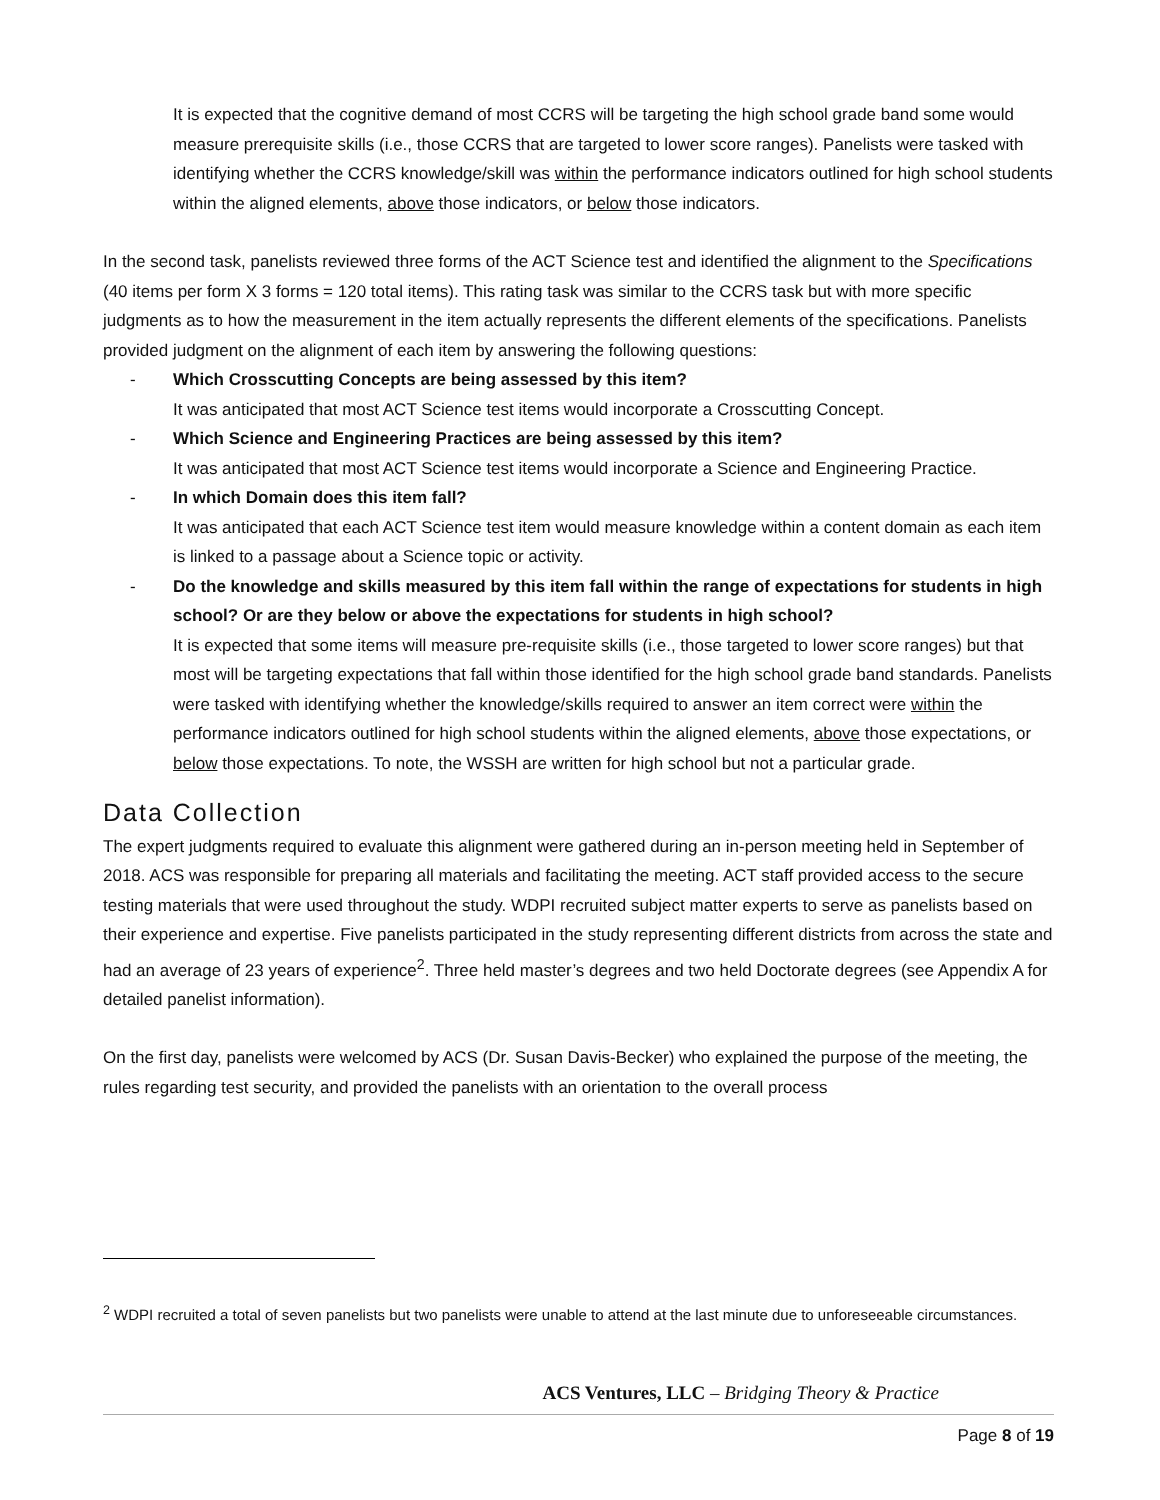It is expected that the cognitive demand of most CCRS will be targeting the high school grade band some would measure prerequisite skills (i.e., those CCRS that are targeted to lower score ranges). Panelists were tasked with identifying whether the CCRS knowledge/skill was within the performance indicators outlined for high school students within the aligned elements, above those indicators, or below those indicators.
In the second task, panelists reviewed three forms of the ACT Science test and identified the alignment to the Specifications (40 items per form X 3 forms = 120 total items). This rating task was similar to the CCRS task but with more specific judgments as to how the measurement in the item actually represents the different elements of the specifications. Panelists provided judgment on the alignment of each item by answering the following questions:
- Which Crosscutting Concepts are being assessed by this item?
It was anticipated that most ACT Science test items would incorporate a Crosscutting Concept.
- Which Science and Engineering Practices are being assessed by this item?
It was anticipated that most ACT Science test items would incorporate a Science and Engineering Practice.
- In which Domain does this item fall?
It was anticipated that each ACT Science test item would measure knowledge within a content domain as each item is linked to a passage about a Science topic or activity.
- Do the knowledge and skills measured by this item fall within the range of expectations for students in high school? Or are they below or above the expectations for students in high school?
It is expected that some items will measure pre-requisite skills (i.e., those targeted to lower score ranges) but that most will be targeting expectations that fall within those identified for the high school grade band standards. Panelists were tasked with identifying whether the knowledge/skills required to answer an item correct were within the performance indicators outlined for high school students within the aligned elements, above those expectations, or below those expectations. To note, the WSSH are written for high school but not a particular grade.
Data Collection
The expert judgments required to evaluate this alignment were gathered during an in-person meeting held in September of 2018. ACS was responsible for preparing all materials and facilitating the meeting. ACT staff provided access to the secure testing materials that were used throughout the study. WDPI recruited subject matter experts to serve as panelists based on their experience and expertise. Five panelists participated in the study representing different districts from across the state and had an average of 23 years of experience<sup>2</sup>. Three held master’s degrees and two held Doctorate degrees (see Appendix A for detailed panelist information).
On the first day, panelists were welcomed by ACS (Dr. Susan Davis-Becker) who explained the purpose of the meeting, the rules regarding test security, and provided the panelists with an orientation to the overall process
<sup>2</sup> WDPI recruited a total of seven panelists but two panelists were unable to attend at the last minute due to unforeseeable circumstances.
ACS Ventures, LLC – Bridging Theory & Practice
Page 8 of 19